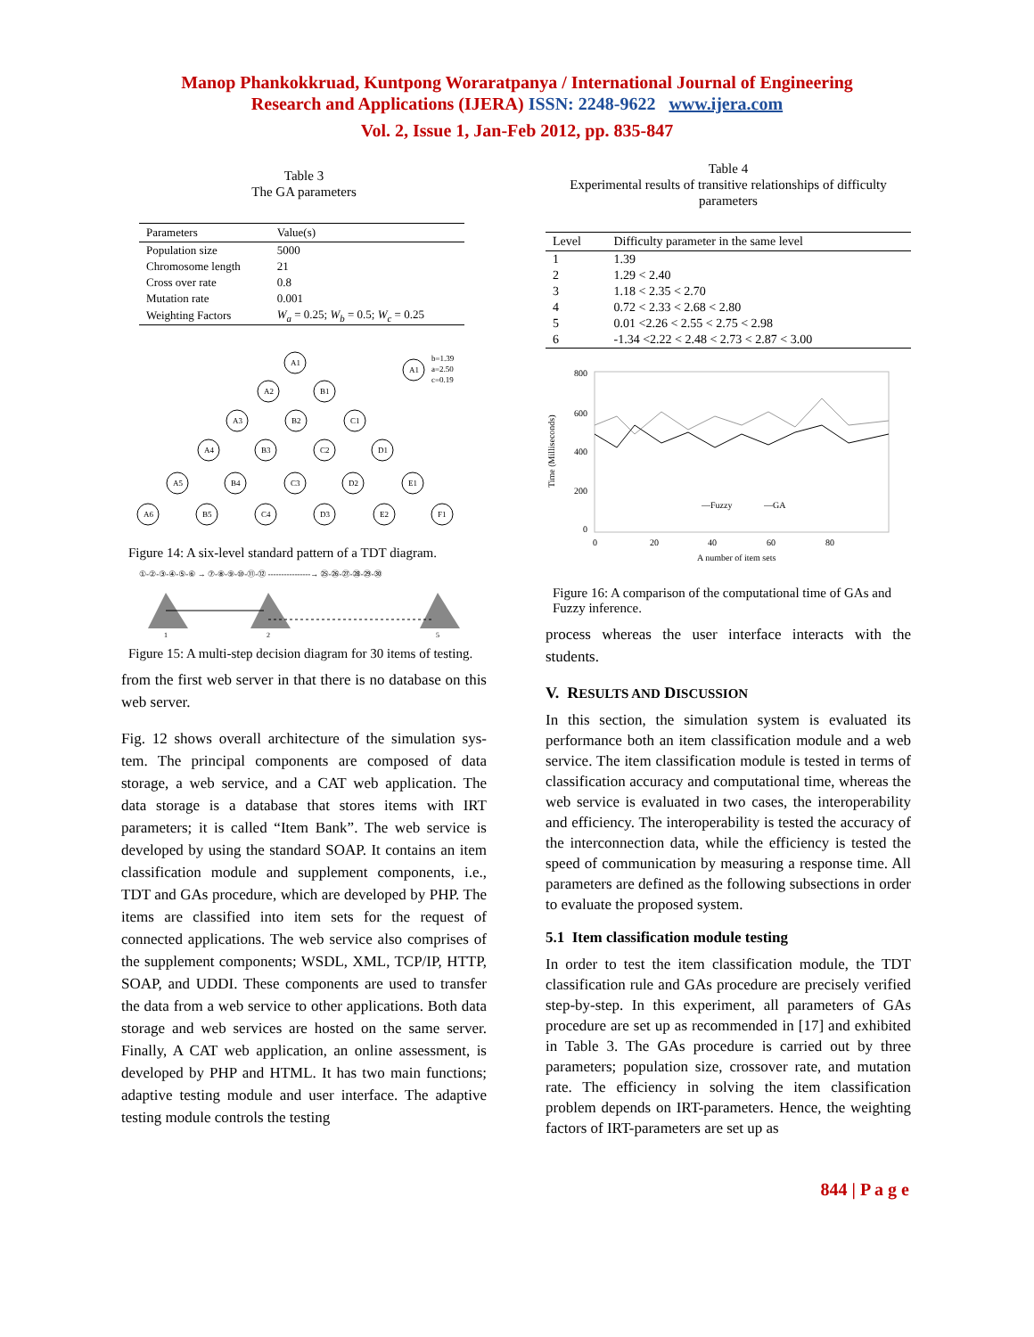Manop Phankokkruad, Kuntpong Woraratpanya / International Journal of Engineering
Research and Applications (IJERA) ISSN: 2248-9622 www.ijera.com
Vol. 2, Issue 1, Jan-Feb 2012, pp. 835-847
Table 3
The GA parameters
| Parameters | Value(s) |
| --- | --- |
| Population size | 5000 |
| Chromosome length | 21 |
| Cross over rate | 0.8 |
| Mutation rate | 0.001 |
| Weighting Factors | W<sub>a</sub> = 0.25; W<sub>b</sub> = 0.5; W<sub>c</sub> = 0.25 |
A1
A2
B1
A3
B2
C1
A4
B3
C2
D1
A5
B4
C3
D2
E1
A6
B5
C4
D3
E2
F1
A1
b=1.39
a=2.50
c=0.19
Figure 14: A six-level standard pattern of a TDT diagram.
①-②-③-④-⑤-⑥ → ⑦-⑧-⑨-⑩-⑪-⑫ ----------------→ ㉕-㉖-㉗-㉘-㉙-㉚
1
2
5
Figure 15: A multi-step decision diagram for 30 items of testing.
from the first web server in that there is no database on this web server.
Fig. 12 shows overall architecture of the simulation sys-tem. The principal components are composed of data storage, a web service, and a CAT web application. The data storage is a database that stores items with IRT parameters; it is called “Item Bank”. The web service is developed by using the standard SOAP. It contains an item classification module and supplement components, i.e., TDT and GAs procedure, which are developed by PHP. The items are classified into item sets for the request of connected applications. The web service also comprises of the supplement components; WSDL, XML, TCP/IP, HTTP, SOAP, and UDDI. These components are used to transfer the data from a web service to other applications. Both data storage and web services are hosted on the same server. Finally, A CAT web application, an online assessment, is developed by PHP and HTML. It has two main functions; adaptive testing module and user interface. The adaptive testing module controls the testing
Table 4
Experimental results of transitive relationships of difficulty parameters
| Level | Difficulty parameter in the same level |
| --- | --- |
| 1 | 1.39 |
| 2 | 1.29 < 2.40 |
| 3 | 1.18 < 2.35 < 2.70 |
| 4 | 0.72 < 2.33 < 2.68 < 2.80 |
| 5 | 0.01 <2.26 < 2.55 < 2.75 < 2.98 |
| 6 | -1.34 <2.22 < 2.48 < 2.73 < 2.87 < 3.00 |
800
600
400
200
0
Time (Milliseconds)
—Fuzzy
—GA
0
20
40
60
80
A number of item sets
Figure 16: A comparison of the computational time of GAs and Fuzzy inference.
process whereas the user interface interacts with the students.
V. RESULTS AND DISCUSSION
In this section, the simulation system is evaluated its performance both an item classification module and a web service. The item classification module is tested in terms of classification accuracy and computational time, whereas the web service is evaluated in two cases, the interoperability and efficiency. The interoperability is tested the accuracy of the interconnection data, while the efficiency is tested the speed of communication by measuring a response time. All parameters are defined as the following subsections in order to evaluate the proposed system.
5.1 Item classification module testing
In order to test the item classification module, the TDT classification rule and GAs procedure are precisely verified step-by-step. In this experiment, all parameters of GAs procedure are set up as recommended in [17] and exhibited in Table 3. The GAs procedure is carried out by three parameters; population size, crossover rate, and mutation rate. The efficiency in solving the item classification problem depends on IRT-parameters. Hence, the weighting factors of IRT-parameters are set up as
844 | P a g e